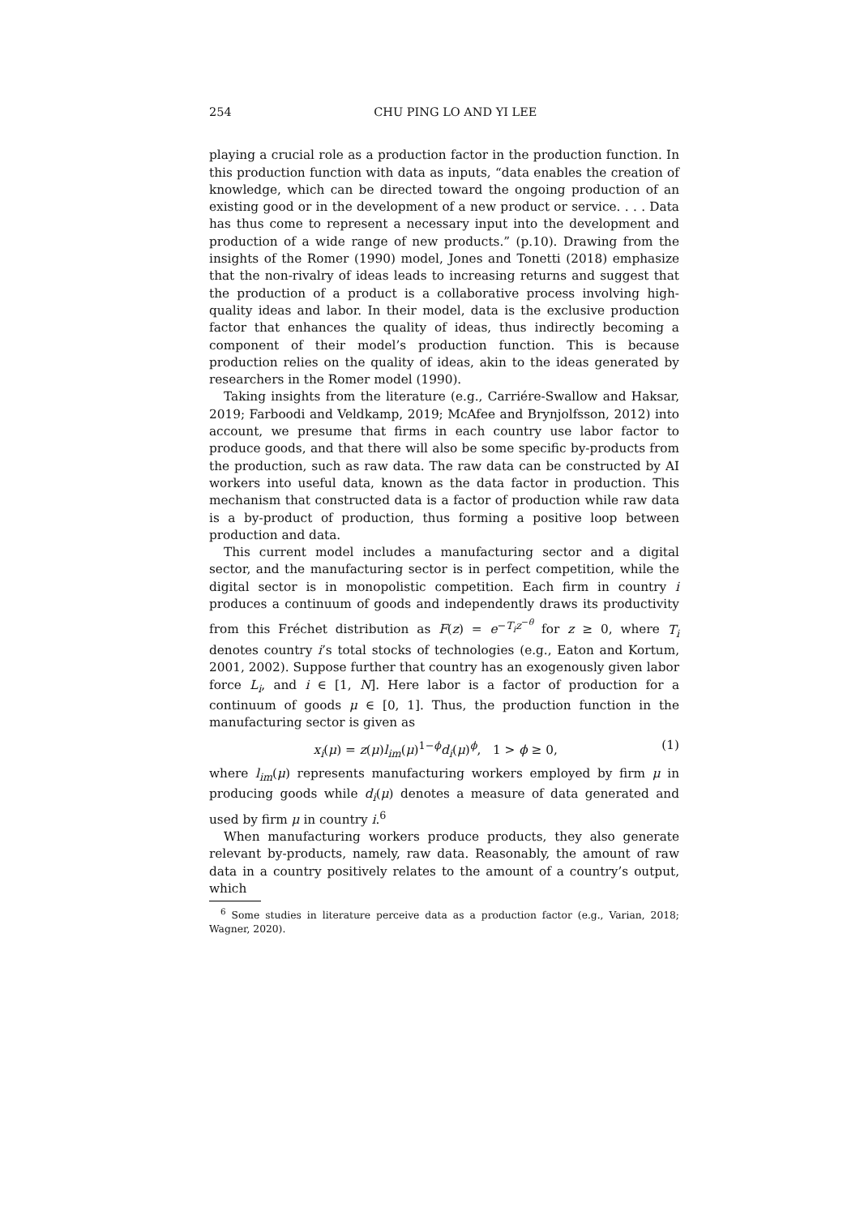254 CHU PING LO AND YI LEE
playing a crucial role as a production factor in the production function. In this production function with data as inputs, “data enables the creation of knowledge, which can be directed toward the ongoing production of an existing good or in the development of a new product or service. . . . Data has thus come to represent a necessary input into the development and production of a wide range of new products.” (p.10). Drawing from the insights of the Romer (1990) model, Jones and Tonetti (2018) emphasize that the non-rivalry of ideas leads to increasing returns and suggest that the production of a product is a collaborative process involving high-quality ideas and labor. In their model, data is the exclusive production factor that enhances the quality of ideas, thus indirectly becoming a component of their model’s production function. This is because production relies on the quality of ideas, akin to the ideas generated by researchers in the Romer model (1990).
Taking insights from the literature (e.g., Carriére-Swallow and Haksar, 2019; Farboodi and Veldkamp, 2019; McAfee and Brynjolfsson, 2012) into account, we presume that firms in each country use labor factor to produce goods, and that there will also be some specific by-products from the production, such as raw data. The raw data can be constructed by AI workers into useful data, known as the data factor in production. This mechanism that constructed data is a factor of production while raw data is a by-product of production, thus forming a positive loop between production and data.
This current model includes a manufacturing sector and a digital sector, and the manufacturing sector is in perfect competition, while the digital sector is in monopolistic competition. Each firm in country i produces a continuum of goods and independently draws its productivity from this Fréchet distribution as F(z) = e<sup>−T<sub>i</sub>z<sup>−θ</sup></sup> for z ≥ 0, where T<sub>i</sub> denotes country i’s total stocks of technologies (e.g., Eaton and Kortum, 2001, 2002). Suppose further that country has an exogenously given labor force L<sub>i</sub>, and i ∈ [1, N]. Here labor is a factor of production for a continuum of goods μ ∈ [0, 1]. Thus, the production function in the manufacturing sector is given as
x<sub>i</sub>(μ) = z(μ)l<sub>im</sub>(μ)<sup>1−ϕ</sup>d<sub>i</sub>(μ)<sup>ϕ</sup>, 1 > ϕ ≥ 0, (1)
where l<sub>im</sub>(μ) represents manufacturing workers employed by firm μ in producing goods while d<sub>i</sub>(μ) denotes a measure of data generated and used by firm μ in country i.<sup>6</sup>
When manufacturing workers produce products, they also generate relevant by-products, namely, raw data. Reasonably, the amount of raw data in a country positively relates to the amount of a country’s output, which
<sup>6</sup> Some studies in literature perceive data as a production factor (e.g., Varian, 2018; Wagner, 2020).